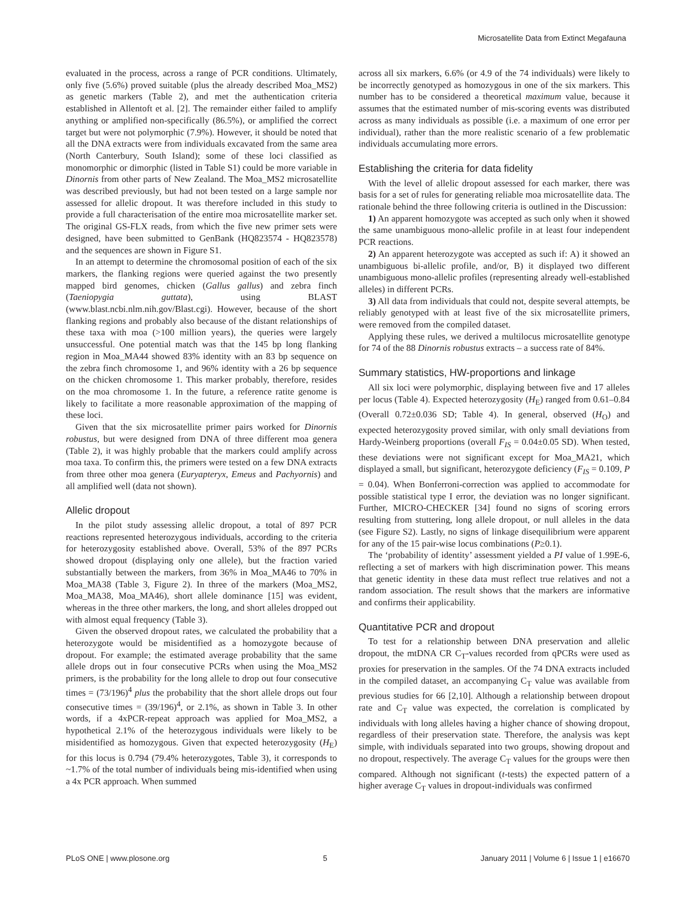Microsatellite Data from Extinct Megafauna
evaluated in the process, across a range of PCR conditions. Ultimately, only five (5.6%) proved suitable (plus the already described Moa_MS2) as genetic markers (Table 2), and met the authentication criteria established in Allentoft et al. [2]. The remainder either failed to amplify anything or amplified non-specifically (86.5%), or amplified the correct target but were not polymorphic (7.9%). However, it should be noted that all the DNA extracts were from individuals excavated from the same area (North Canterbury, South Island); some of these loci classified as monomorphic or dimorphic (listed in Table S1) could be more variable in Dinornis from other parts of New Zealand. The Moa_MS2 microsatellite was described previously, but had not been tested on a large sample nor assessed for allelic dropout. It was therefore included in this study to provide a full characterisation of the entire moa microsatellite marker set. The original GS-FLX reads, from which the five new primer sets were designed, have been submitted to GenBank (HQ823574 - HQ823578) and the sequences are shown in Figure S1.
In an attempt to determine the chromosomal position of each of the six markers, the flanking regions were queried against the two presently mapped bird genomes, chicken (Gallus gallus) and zebra finch (Taeniopygia guttata), using BLAST (www.blast.ncbi.nlm.nih.gov/Blast.cgi). However, because of the short flanking regions and probably also because of the distant relationships of these taxa with moa (>100 million years), the queries were largely unsuccessful. One potential match was that the 145 bp long flanking region in Moa_MA44 showed 83% identity with an 83 bp sequence on the zebra finch chromosome 1, and 96% identity with a 26 bp sequence on the chicken chromosome 1. This marker probably, therefore, resides on the moa chromosome 1. In the future, a reference ratite genome is likely to facilitate a more reasonable approximation of the mapping of these loci.
Given that the six microsatellite primer pairs worked for Dinornis robustus, but were designed from DNA of three different moa genera (Table 2), it was highly probable that the markers could amplify across moa taxa. To confirm this, the primers were tested on a few DNA extracts from three other moa genera (Euryapteryx, Emeus and Pachyornis) and all amplified well (data not shown).
Allelic dropout
In the pilot study assessing allelic dropout, a total of 897 PCR reactions represented heterozygous individuals, according to the criteria for heterozygosity established above. Overall, 53% of the 897 PCRs showed dropout (displaying only one allele), but the fraction varied substantially between the markers, from 36% in Moa_MA46 to 70% in Moa_MA38 (Table 3, Figure 2). In three of the markers (Moa_MS2, Moa_MA38, Moa_MA46), short allele dominance [15] was evident, whereas in the three other markers, the long, and short alleles dropped out with almost equal frequency (Table 3).
Given the observed dropout rates, we calculated the probability that a heterozygote would be misidentified as a homozygote because of dropout. For example; the estimated average probability that the same allele drops out in four consecutive PCRs when using the Moa_MS2 primers, is the probability for the long allele to drop out four consecutive times = (73/196)<sup>4</sup> plus the probability that the short allele drops out four consecutive times = (39/196)<sup>4</sup>, or 2.1%, as shown in Table 3. In other words, if a 4xPCR-repeat approach was applied for Moa_MS2, a hypothetical 2.1% of the heterozygous individuals were likely to be misidentified as homozygous. Given that expected heterozygosity (H<sub>E</sub>) for this locus is 0.794 (79.4% heterozygotes, Table 3), it corresponds to ~1.7% of the total number of individuals being mis-identified when using a 4x PCR approach. When summed
across all six markers, 6.6% (or 4.9 of the 74 individuals) were likely to be incorrectly genotyped as homozygous in one of the six markers. This number has to be considered a theoretical maximum value, because it assumes that the estimated number of mis-scoring events was distributed across as many individuals as possible (i.e. a maximum of one error per individual), rather than the more realistic scenario of a few problematic individuals accumulating more errors.
Establishing the criteria for data fidelity
With the level of allelic dropout assessed for each marker, there was basis for a set of rules for generating reliable moa microsatellite data. The rationale behind the three following criteria is outlined in the Discussion:
1) An apparent homozygote was accepted as such only when it showed the same unambiguous mono-allelic profile in at least four independent PCR reactions.
2) An apparent heterozygote was accepted as such if: A) it showed an unambiguous bi-allelic profile, and/or, B) it displayed two different unambiguous mono-allelic profiles (representing already well-established alleles) in different PCRs.
3) All data from individuals that could not, despite several attempts, be reliably genotyped with at least five of the six microsatellite primers, were removed from the compiled dataset.
Applying these rules, we derived a multilocus microsatellite genotype for 74 of the 88 Dinornis robustus extracts – a success rate of 84%.
Summary statistics, HW-proportions and linkage
All six loci were polymorphic, displaying between five and 17 alleles per locus (Table 4). Expected heterozygosity (H<sub>E</sub>) ranged from 0.61–0.84 (Overall 0.72±0.036 SD; Table 4). In general, observed (H<sub>O</sub>) and expected heterozygosity proved similar, with only small deviations from Hardy-Weinberg proportions (overall F<sub>IS</sub> = 0.04±0.05 SD). When tested, these deviations were not significant except for Moa_MA21, which displayed a small, but significant, heterozygote deficiency (F<sub>IS</sub> = 0.109, P = 0.04). When Bonferroni-correction was applied to accommodate for possible statistical type I error, the deviation was no longer significant. Further, MICRO-CHECKER [34] found no signs of scoring errors resulting from stuttering, long allele dropout, or null alleles in the data (see Figure S2). Lastly, no signs of linkage disequilibrium were apparent for any of the 15 pair-wise locus combinations (P≥0.1).
The ‘probability of identity’ assessment yielded a PI value of 1.99E-6, reflecting a set of markers with high discrimination power. This means that genetic identity in these data must reflect true relatives and not a random association. The result shows that the markers are informative and confirms their applicability.
Quantitative PCR and dropout
To test for a relationship between DNA preservation and allelic dropout, the mtDNA CR C<sub>T</sub>-values recorded from qPCRs were used as proxies for preservation in the samples. Of the 74 DNA extracts included in the compiled dataset, an accompanying C<sub>T</sub> value was available from previous studies for 66 [2,10]. Although a relationship between dropout rate and C<sub>T</sub> value was expected, the correlation is complicated by individuals with long alleles having a higher chance of showing dropout, regardless of their preservation state. Therefore, the analysis was kept simple, with individuals separated into two groups, showing dropout and no dropout, respectively. The average C<sub>T</sub> values for the groups were then compared. Although not significant (t-tests) the expected pattern of a higher average C<sub>T</sub> values in dropout-individuals was confirmed
PLoS ONE | www.plosone.org 5 January 2011 | Volume 6 | Issue 1 | e16670